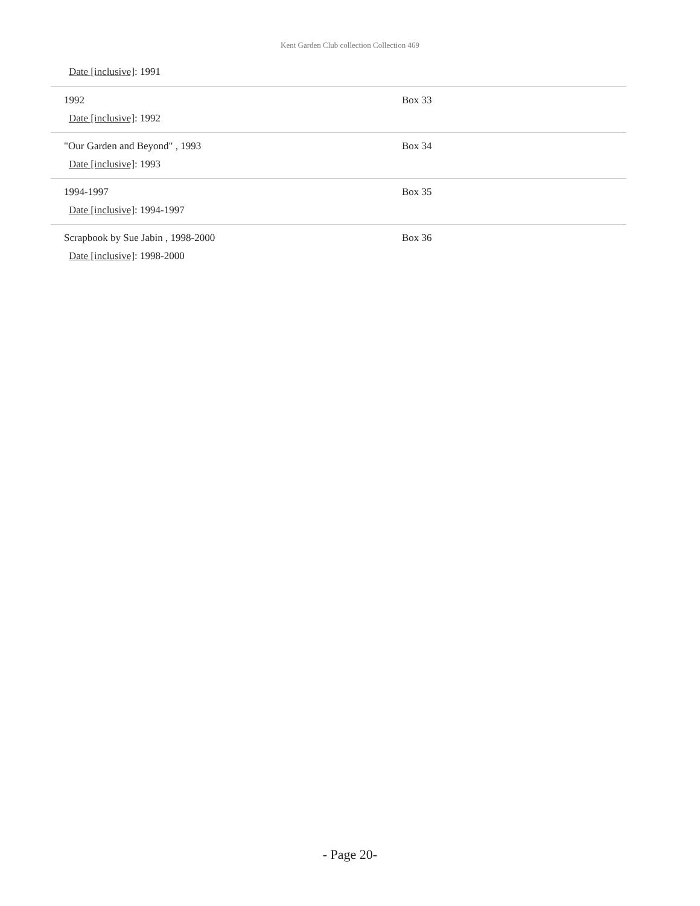Kent Garden Club collection Collection 469
Date [inclusive]: 1991
| 1992 Date [inclusive] : 1992 | Box 33 |
| "Our Garden and Beyond" , 1993 Date [inclusive] : 1993 | Box 34 |
| 1994-1997 Date [inclusive] : 1994-1997 | Box 35 |
| Scrapbook by Sue Jabin , 1998-2000 Date [inclusive] : 1998-2000 | Box 36 |
- Page 20-